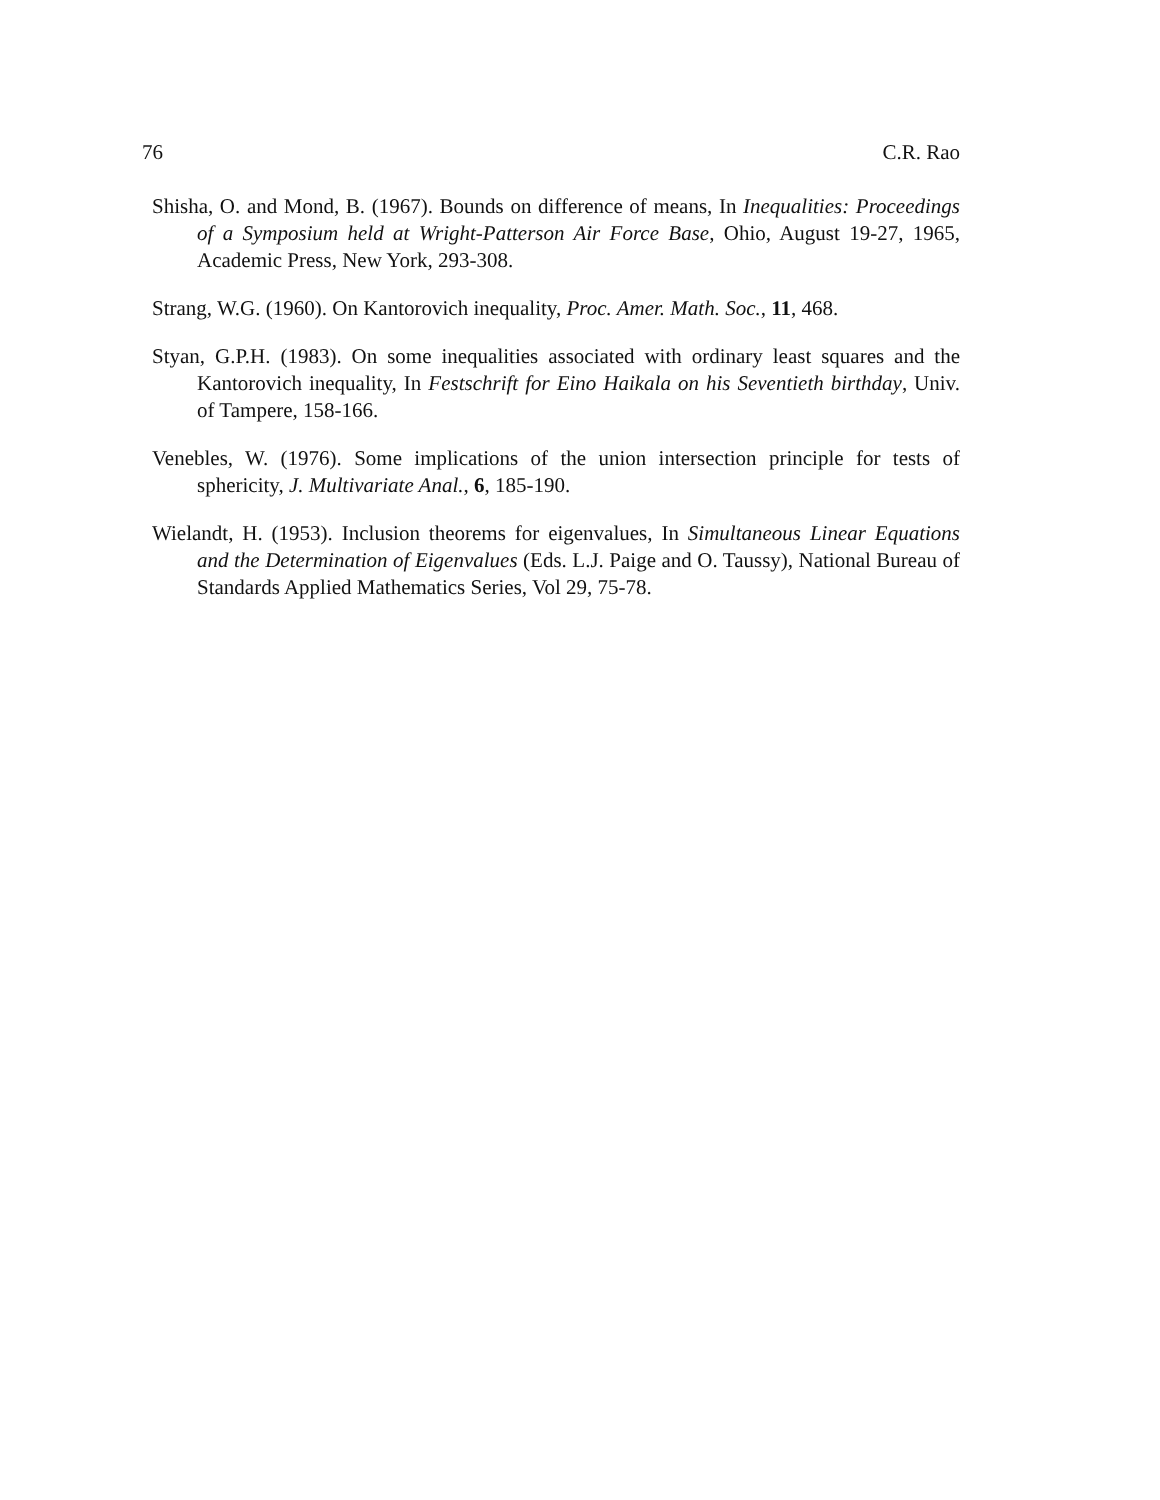76 C.R. Rao
Shisha, O. and Mond, B. (1967). Bounds on difference of means, In Inequalities: Proceedings of a Symposium held at Wright-Patterson Air Force Base, Ohio, August 19-27, 1965, Academic Press, New York, 293-308.
Strang, W.G. (1960). On Kantorovich inequality, Proc. Amer. Math. Soc., 11, 468.
Styan, G.P.H. (1983). On some inequalities associated with ordinary least squares and the Kantorovich inequality, In Festschrift for Eino Haikala on his Seventieth birthday, Univ. of Tampere, 158-166.
Venebles, W. (1976). Some implications of the union intersection principle for tests of sphericity, J. Multivariate Anal., 6, 185-190.
Wielandt, H. (1953). Inclusion theorems for eigenvalues, In Simultaneous Linear Equations and the Determination of Eigenvalues (Eds. L.J. Paige and O. Taussy), National Bureau of Standards Applied Mathematics Series, Vol 29, 75-78.